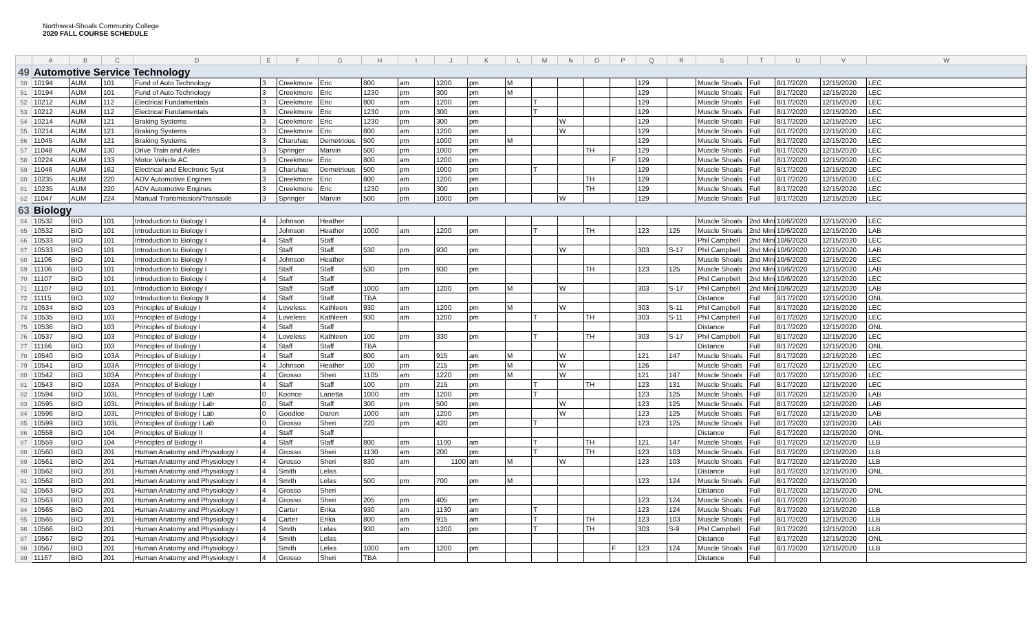Northwest-Shoals Community College
2020 FALL COURSE SCHEDULE
| | A | B | C | D | E | F | G | H | I | J | K | L | M | N | O | P | Q | R | S | T | U | V | W |
| --- | --- | --- | --- | --- | --- | --- | --- | --- | --- | --- | --- | --- | --- | --- | --- | --- | --- | --- | --- | --- | --- | --- | --- |
| 49 | Automotive Service Technology | | | | | | | | | | | | | | | | | | | | | | |
| 50 | 10194 | AUM | 101 | Fund of Auto Technology | 3 | Creekmore | Eric | 800 | am | 1200 | pm | M | | | | | 129 | | Muscle Shoals | Full | 8/17/2020 | 12/15/2020 | LEC |
| 51 | 10194 | AUM | 101 | Fund of Auto Technology | 3 | Creekmore | Eric | 1230 | pm | 300 | pm | M | | | | | 129 | | Muscle Shoals | Full | 8/17/2020 | 12/15/2020 | LEC |
| 52 | 10212 | AUM | 112 | Electrical Fundamentals | 3 | Creekmore | Eric | 800 | am | 1200 | pm | | T | | | | 129 | | Muscle Shoals | Full | 8/17/2020 | 12/15/2020 | LEC |
| 53 | 10212 | AUM | 112 | Electrical Fundamentals | 3 | Creekmore | Eric | 1230 | pm | 300 | pm | | T | | | | 129 | | Muscle Shoals | Full | 8/17/2020 | 12/15/2020 | LEC |
| 54 | 10214 | AUM | 121 | Braking Systems | 3 | Creekmore | Eric | 1230 | pm | 300 | pm | | | W | | | 129 | | Muscle Shoals | Full | 8/17/2020 | 12/15/2020 | LEC |
| 55 | 10214 | AUM | 121 | Braking Systems | 3 | Creekmore | Eric | 800 | am | 1200 | pm | | | W | | | 129 | | Muscle Shoals | Full | 8/17/2020 | 12/15/2020 | LEC |
| 56 | 11045 | AUM | 121 | Braking Systems | 3 | Charuhas | Demetrious | 500 | pm | 1000 | pm | M | | | | | 129 | | Muscle Shoals | Full | 8/17/2020 | 12/15/2020 | LEC |
| 57 | 11048 | AUM | 130 | Drive Train and Axles | 3 | Springer | Marvin | 500 | pm | 1000 | pm | | | | TH | | 129 | | Muscle Shoals | Full | 8/17/2020 | 12/15/2020 | LEC |
| 58 | 10224 | AUM | 133 | Motor Vehicle AC | 3 | Creekmore | Eric | 800 | am | 1200 | pm | | | | | F | 129 | | Muscle Shoals | Full | 8/17/2020 | 12/15/2020 | LEC |
| 59 | 11046 | AUM | 162 | Electrical and Electronic Syst | 3 | Charuhas | Demetrious | 500 | pm | 1000 | pm | | T | | | | 129 | | Muscle Shoals | Full | 8/17/2020 | 12/15/2020 | LEC |
| 60 | 10235 | AUM | 220 | ADV Automotive Engines | 3 | Creekmore | Eric | 800 | am | 1200 | pm | | | | TH | | 129 | | Muscle Shoals | Full | 8/17/2020 | 12/15/2020 | LEC |
| 61 | 10235 | AUM | 220 | ADV Automotive Engines | 3 | Creekmore | Eric | 1230 | pm | 300 | pm | | | | TH | | 129 | | Muscle Shoals | Full | 8/17/2020 | 12/15/2020 | LEC |
| 62 | 11047 | AUM | 224 | Manual Transmission/Transaxle | 3 | Springer | Marvin | 500 | pm | 1000 | pm | | | W | | | 129 | | Muscle Shoals | Full | 8/17/2020 | 12/15/2020 | LEC |
| 63 | Biology | | | | | | | | | | | | | | | | | | | | | | |
| 64 | 10532 | BIO | 101 | Introduction to Biology I | 4 | Johnson | Heather | | | | | | | | | | | | Muscle Shoals | 2nd Mini | 10/6/2020 | 12/15/2020 | LEC |
| 65 | 10532 | BIO | 101 | Introduction to Biology I | | Johnson | Heather | 1000 | am | 1200 | pm | | T | | TH | | 123 | 125 | Muscle Shoals | 2nd Mini | 10/6/2020 | 12/15/2020 | LAB |
| 66 | 10533 | BIO | 101 | Introduction to Biology I | 4 | Staff | Staff | | | | | | | | | | | | Phil Campbell | 2nd Mini | 10/6/2020 | 12/15/2020 | LEC |
| 67 | 10533 | BIO | 101 | Introduction to Biology I | | Staff | Staff | 530 | pm | 930 | pm | | | W | | | 303 | S-17 | Phil Campbell | 2nd Mini | 10/6/2020 | 12/15/2020 | LAB |
| 68 | 11106 | BIO | 101 | Introduction to Biology I | 4 | Johnson | Heather | | | | | | | | | | | | Muscle Shoals | 2nd Mini | 10/6/2020 | 12/15/2020 | LEC |
| 69 | 11106 | BIO | 101 | Introduction to Biology I | | Staff | Staff | 530 | pm | 930 | pm | | | | TH | | 123 | 125 | Muscle Shoals | 2nd Mini | 10/6/2020 | 12/15/2020 | LAB |
| 70 | 11107 | BIO | 101 | Introduction to Biology I | 4 | Staff | Staff | | | | | | | | | | | | Phil Campbell | 2nd Mini | 10/6/2020 | 12/15/2020 | LEC |
| 71 | 11107 | BIO | 101 | Introduction to Biology I | | Staff | Staff | 1000 | am | 1200 | pm | M | | W | | | 303 | S-17 | Phil Campbell | 2nd Mini | 10/6/2020 | 12/15/2020 | LAB |
| 72 | 11115 | BIO | 102 | Introduction to Biology II | 4 | Staff | Staff | TBA | | | | | | | | | | | Distance | Full | 8/17/2020 | 12/15/2020 | ONL |
| 73 | 10534 | BIO | 103 | Principles of Biology I | 4 | Loveless | Kathleen | 930 | am | 1200 | pm | M | | W | | | 303 | S-11 | Phil Campbell | Full | 8/17/2020 | 12/15/2020 | LEC |
| 74 | 10535 | BIO | 103 | Principles of Biology I | 4 | Loveless | Kathleen | 930 | am | 1200 | pm | | T | | TH | | 303 | S-11 | Phil Campbell | Full | 8/17/2020 | 12/15/2020 | LEC |
| 75 | 10536 | BIO | 103 | Principles of Biology I | 4 | Staff | Staff | | | | | | | | | | | | Distance | Full | 8/17/2020 | 12/15/2020 | ONL |
| 76 | 10537 | BIO | 103 | Principles of Biology I | 4 | Loveless | Kathleen | 100 | pm | 330 | pm | | T | | TH | | 303 | S-17 | Phil Campbell | Full | 8/17/2020 | 12/15/2020 | LEC |
| 77 | 11166 | BIO | 103 | Principles of Biology I | 4 | Staff | Staff | TBA | | | | | | | | | | | Distance | Full | 8/17/2020 | 12/15/2020 | ONL |
| 78 | 10540 | BIO | 103A | Principles of Biology I | 4 | Staff | Staff | 800 | am | 915 | am | M | | W | | | 121 | 147 | Muscle Shoals | Full | 8/17/2020 | 12/15/2020 | LEC |
| 79 | 10541 | BIO | 103A | Principles of Biology I | 4 | Johnson | Heather | 100 | pm | 215 | pm | M | | W | | | 126 | | Muscle Shoals | Full | 8/17/2020 | 12/15/2020 | LEC |
| 80 | 10542 | BIO | 103A | Principles of Biology I | 4 | Grosso | Sheri | 1105 | am | 1220 | pm | M | | W | | | 121 | 147 | Muscle Shoals | Full | 8/17/2020 | 12/15/2020 | LEC |
| 81 | 10543 | BIO | 103A | Principles of Biology I | 4 | Staff | Staff | 100 | pm | 215 | pm | | T | | TH | | 123 | 131 | Muscle Shoals | Full | 8/17/2020 | 12/15/2020 | LEC |
| 82 | 10594 | BIO | 103L | Principles of Biology I Lab | 0 | Koonce | Lanetta | 1000 | am | 1200 | pm | | T | | | | 123 | 125 | Muscle Shoals | Full | 8/17/2020 | 12/15/2020 | LAB |
| 83 | 10595 | BIO | 103L | Principles of Biology I Lab | 0 | Staff | Staff | 300 | pm | 500 | pm | | | W | | | 123 | 125 | Muscle Shoals | Full | 8/17/2020 | 12/15/2020 | LAB |
| 84 | 10596 | BIO | 103L | Principles of Biology I Lab | 0 | Goodloe | Daron | 1000 | am | 1200 | pm | | | W | | | 123 | 125 | Muscle Shoals | Full | 8/17/2020 | 12/15/2020 | LAB |
| 85 | 10599 | BIO | 103L | Principles of Biology I Lab | 0 | Grosso | Sheri | 220 | pm | 420 | pm | | T | | | | 123 | 125 | Muscle Shoals | Full | 8/17/2020 | 12/15/2020 | LAB |
| 86 | 10558 | BIO | 104 | Principles of Biology II | 4 | Staff | Staff | | | | | | | | | | | | Distance | Full | 8/17/2020 | 12/15/2020 | ONL |
| 87 | 10559 | BIO | 104 | Principles of Biology II | 4 | Staff | Staff | 800 | am | 1100 | am | | T | | TH | | 121 | 147 | Muscle Shoals | Full | 8/17/2020 | 12/15/2020 | LLB |
| 88 | 10560 | BIO | 201 | Human Anatomy and Physiology I | 4 | Grosso | Sheri | 1130 | am | 200 | pm | | T | | TH | | 123 | 103 | Muscle Shoals | Full | 8/17/2020 | 12/15/2020 | LLB |
| 89 | 10561 | BIO | 201 | Human Anatomy and Physiology I | 4 | Grosso | Sheri | 830 | am | 1100 | am | M | | W | | | 123 | 103 | Muscle Shoals | Full | 8/17/2020 | 12/15/2020 | LLB |
| 90 | 10562 | BIO | 201 | Human Anatomy and Physiology I | 4 | Smith | Lelas | | | | | | | | | | | | Distance | Full | 8/17/2020 | 12/15/2020 | ONL |
| 91 | 10562 | BIO | 201 | Human Anatomy and Physiology I | 4 | Smith | Lelas | 500 | pm | 700 | pm | M | | | | | 123 | 124 | Muscle Shoals | Full | 8/17/2020 | 12/15/2020 | |
| 92 | 10563 | BIO | 201 | Human Anatomy and Physiology I | 4 | Grosso | Sheri | | | | | | | | | | | | Distance | Full | 8/17/2020 | 12/15/2020 | ONL |
| 93 | 10563 | BIO | 201 | Human Anatomy and Physiology I | 4 | Grosso | Sheri | 205 | pm | 405 | pm | | | | | | 123 | 124 | Muscle Shoals | Full | 8/17/2020 | 12/15/2020 | |
| 94 | 10565 | BIO | 201 | Human Anatomy and Physiology I | | Carter | Erika | 930 | am | 1130 | am | | T | | | | 123 | 124 | Muscle Shoals | Full | 8/17/2020 | 12/15/2020 | LLB |
| 95 | 10565 | BIO | 201 | Human Anatomy and Physiology I | 4 | Carter | Erika | 800 | am | 915 | am | | T | | TH | | 123 | 103 | Muscle Shoals | Full | 8/17/2020 | 12/15/2020 | LLB |
| 96 | 10566 | BIO | 201 | Human Anatomy and Physiology I | 4 | Smith | Lelas | 930 | am | 1200 | pm | | T | | TH | | 303 | S-9 | Phil Campbell | Full | 8/17/2020 | 12/15/2020 | LLB |
| 97 | 10567 | BIO | 201 | Human Anatomy and Physiology I | 4 | Smith | Lelas | | | | | | | | | | | | Distance | Full | 8/17/2020 | 12/15/2020 | ONL |
| 98 | 10567 | BIO | 201 | Human Anatomy and Physiology I | | Smith | Lelas | 1000 | am | 1200 | pm | | | | | F | 123 | 124 | Muscle Shoals | Full | 8/17/2020 | 12/15/2020 | LLB |
| 99 | 11167 | BIO | 201 | Human Anatomy and Physiology I | 4 | Grosso | Sheri | TBA | | | | | | | | | | | Distance | Full | | | |